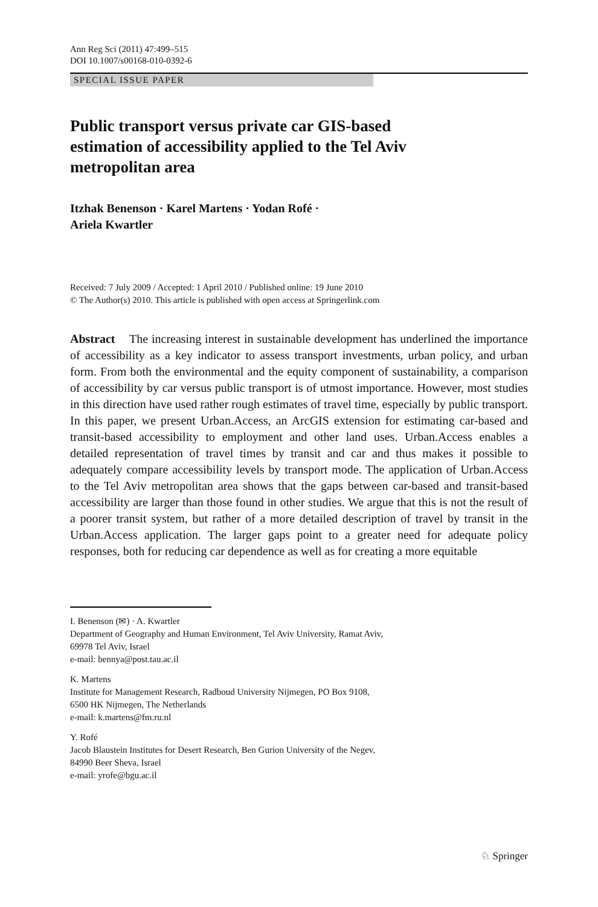Ann Reg Sci (2011) 47:499–515
DOI 10.1007/s00168-010-0392-6
SPECIAL ISSUE PAPER
Public transport versus private car GIS-based estimation of accessibility applied to the Tel Aviv metropolitan area
Itzhak Benenson · Karel Martens · Yodan Rofé ·
Ariela Kwartler
Received: 7 July 2009 / Accepted: 1 April 2010 / Published online: 19 June 2010
© The Author(s) 2010. This article is published with open access at Springerlink.com
Abstract The increasing interest in sustainable development has underlined the importance of accessibility as a key indicator to assess transport investments, urban policy, and urban form. From both the environmental and the equity component of sustainability, a comparison of accessibility by car versus public transport is of utmost importance. However, most studies in this direction have used rather rough estimates of travel time, especially by public transport. In this paper, we present Urban.Access, an ArcGIS extension for estimating car-based and transit-based accessibility to employment and other land uses. Urban.Access enables a detailed representation of travel times by transit and car and thus makes it possible to adequately compare accessibility levels by transport mode. The application of Urban.Access to the Tel Aviv metropolitan area shows that the gaps between car-based and transit-based accessibility are larger than those found in other studies. We argue that this is not the result of a poorer transit system, but rather of a more detailed description of travel by transit in the Urban.Access application. The larger gaps point to a greater need for adequate policy responses, both for reducing car dependence as well as for creating a more equitable
I. Benenson (✉) · A. Kwartler
Department of Geography and Human Environment, Tel Aviv University, Ramat Aviv,
69978 Tel Aviv, Israel
e-mail: bennya@post.tau.ac.il
K. Martens
Institute for Management Research, Radboud University Nijmegen, PO Box 9108,
6500 HK Nijmegen, The Netherlands
e-mail: k.martens@fm.ru.nl
Y. Rofé
Jacob Blaustein Institutes for Desert Research, Ben Gurion University of the Negev,
84990 Beer Sheva, Israel
e-mail: yrofe@bgu.ac.il
♘ Springer